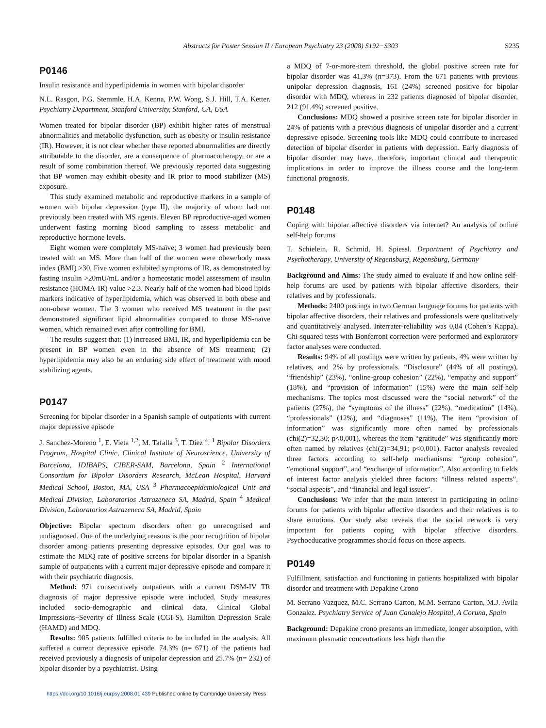Abstracts for Poster Session II / European Psychiatry 23 (2008) S192−S303 S235
P0146
Insulin resistance and hyperlipidemia in women with bipolar disorder
N.L. Rasgon, P.G. Stemmle, H.A. Kenna, P.W. Wong, S.J. Hill, T.A. Ketter. Psychiatry Department, Stanford University, Stanford, CA, USA
Women treated for bipolar disorder (BP) exhibit higher rates of menstrual abnormalities and metabolic dysfunction, such as obesity or insulin resistance (IR). However, it is not clear whether these reported abnormalities are directly attributable to the disorder, are a consequence of pharmacotherapy, or are a result of some combination thereof. We previously reported data suggesting that BP women may exhibit obesity and IR prior to mood stabilizer (MS) exposure.
This study examined metabolic and reproductive markers in a sample of women with bipolar depression (type II), the majority of whom had not previously been treated with MS agents. Eleven BP reproductive-aged women underwent fasting morning blood sampling to assess metabolic and reproductive hormone levels.
Eight women were completely MS-naïve; 3 women had previously been treated with an MS. More than half of the women were obese/body mass index (BMI) >30. Five women exhibited symptoms of IR, as demonstrated by fasting insulin >20mU/mL and/or a homeostatic model assessment of insulin resistance (HOMA-IR) value >2.3. Nearly half of the women had blood lipids markers indicative of hyperlipidemia, which was observed in both obese and non-obese women. The 3 women who received MS treatment in the past demonstrated significant lipid abnormalities compared to those MS-naïve women, which remained even after controlling for BMI.
The results suggest that: (1) increased BMI, IR, and hyperlipidemia can be present in BP women even in the absence of MS treatment; (2) hyperlipidemia may also be an enduring side effect of treatment with mood stabilizing agents.
P0147
Screening for bipolar disorder in a Spanish sample of outpatients with current major depressive episode
J. Sanchez-Moreno <sup>1</sup>, E. Vieta <sup>1,2</sup>, M. Tafalla <sup>3</sup>, T. Diez <sup>4</sup>. <sup>1</sup> Bipolar Disorders Program, Hospital Clinic, Clinical Institute of Neuroscience. University of Barcelona, IDIBAPS, CIBER-SAM, Barcelona, Spain <sup>2</sup> International Consortium for Bipolar Disorders Research, McLean Hospital, Harvard Medical School, Boston, MA, USA <sup>3</sup> Pharmacoepidemiological Unit and Medical Division, Laboratorios Astrazeneca SA, Madrid, Spain <sup>4</sup> Medical Division, Laboratorios Astrazeneca SA, Madrid, Spain
Objective: Bipolar spectrum disorders often go unrecognised and undiagnosed. One of the underlying reasons is the poor recognition of bipolar disorder among patients presenting depressive episodes. Our goal was to estimate the MDQ rate of positive screens for bipolar disorder in a Spanish sample of outpatients with a current major depressive episode and compare it with their psychiatric diagnosis.
Method: 971 consecutively outpatients with a current DSM-IV TR diagnosis of major depressive episode were included. Study measures included socio-demographic and clinical data, Clinical Global Impressions−Severity of Illness Scale (CGI-S), Hamilton Depression Scale (HAMD) and MDQ.
Results: 905 patients fulfilled criteria to be included in the analysis. All suffered a current depressive episode. 74.3% (n= 671) of the patients had received previously a diagnosis of unipolar depression and 25.7% (n= 232) of bipolar disorder by a psychiatrist. Using
a MDQ of 7-or-more-item threshold, the global positive screen rate for bipolar disorder was 41,3% (n=373). From the 671 patients with previous unipolar depression diagnosis, 161 (24%) screened positive for bipolar disorder with MDQ, whereas in 232 patients diagnosed of bipolar disorder, 212 (91.4%) screened positive.
Conclusions: MDQ showed a positive screen rate for bipolar disorder in 24% of patients with a previous diagnosis of unipolar disorder and a current depressive episode. Screening tools like MDQ could contribute to increased detection of bipolar disorder in patients with depression. Early diagnosis of bipolar disorder may have, therefore, important clinical and therapeutic implications in order to improve the illness course and the long-term functional prognosis.
P0148
Coping with bipolar affective disorders via internet? An analysis of online self-help forums
T. Schielein, R. Schmid, H. Spiessl. Department of Psychiatry and Psychotherapy, University of Regensburg, Regensburg, Germany
Background and Aims: The study aimed to evaluate if and how online self-help forums are used by patients with bipolar affective disorders, their relatives and by professionals.
Methods: 2400 postings in two German language forums for patients with bipolar affective disorders, their relatives and professionals were qualitatively and quantitatively analysed. Interrater-reliability was 0,84 (Cohen’s Kappa). Chi-squared tests with Bonferroni correction were performed and exploratory factor analyses were conducted.
Results: 94% of all postings were written by patients, 4% were written by relatives, and 2% by professionals. “Disclosure” (44% of all postings), “friendship” (23%), “online-group cohesion” (22%), “empathy and support” (18%), and “provision of information” (15%) were the main self-help mechanisms. The topics most discussed were the “social network” of the patients (27%), the “symptoms of the illness” (22%), “medication” (14%), “professionals” (12%), and “diagnoses” (11%). The item “provision of information” was significantly more often named by professionals (chi(2)=32,30; p<0,001), whereas the item “gratitude” was significantly more often named by relatives (chi(2)=34,91; p<0,001). Factor analysis revealed three factors according to self-help mechanisms: “group cohesion”, “emotional support”, and “exchange of information”. Also according to fields of interest factor analysis yielded three factors: “illness related aspects”, “social aspects”, and “financial and legal issues”.
Conclusions: We infer that the main interest in participating in online forums for patients with bipolar affective disorders and their relatives is to share emotions. Our study also reveals that the social network is very important for patients coping with bipolar affective disorders. Psychoeducative programmes should focus on those aspects.
P0149
Fulfillment, satisfaction and functioning in patients hospitalized with bipolar disorder and treatment with Depakine Crono
M. Serrano Vazquez, M.C. Serrano Carton, M.M. Serrano Carton, M.J. Avila Gonzalez. Psychiatry Service of Juan Canalejo Hospital, A Coruna, Spain
Background: Depakine crono presents an immediate, longer absorption, with maximum plasmatic concentrations less high than the
https://doi.org/10.1016/j.eurpsy.2008.01.439 Published online by Cambridge University Press